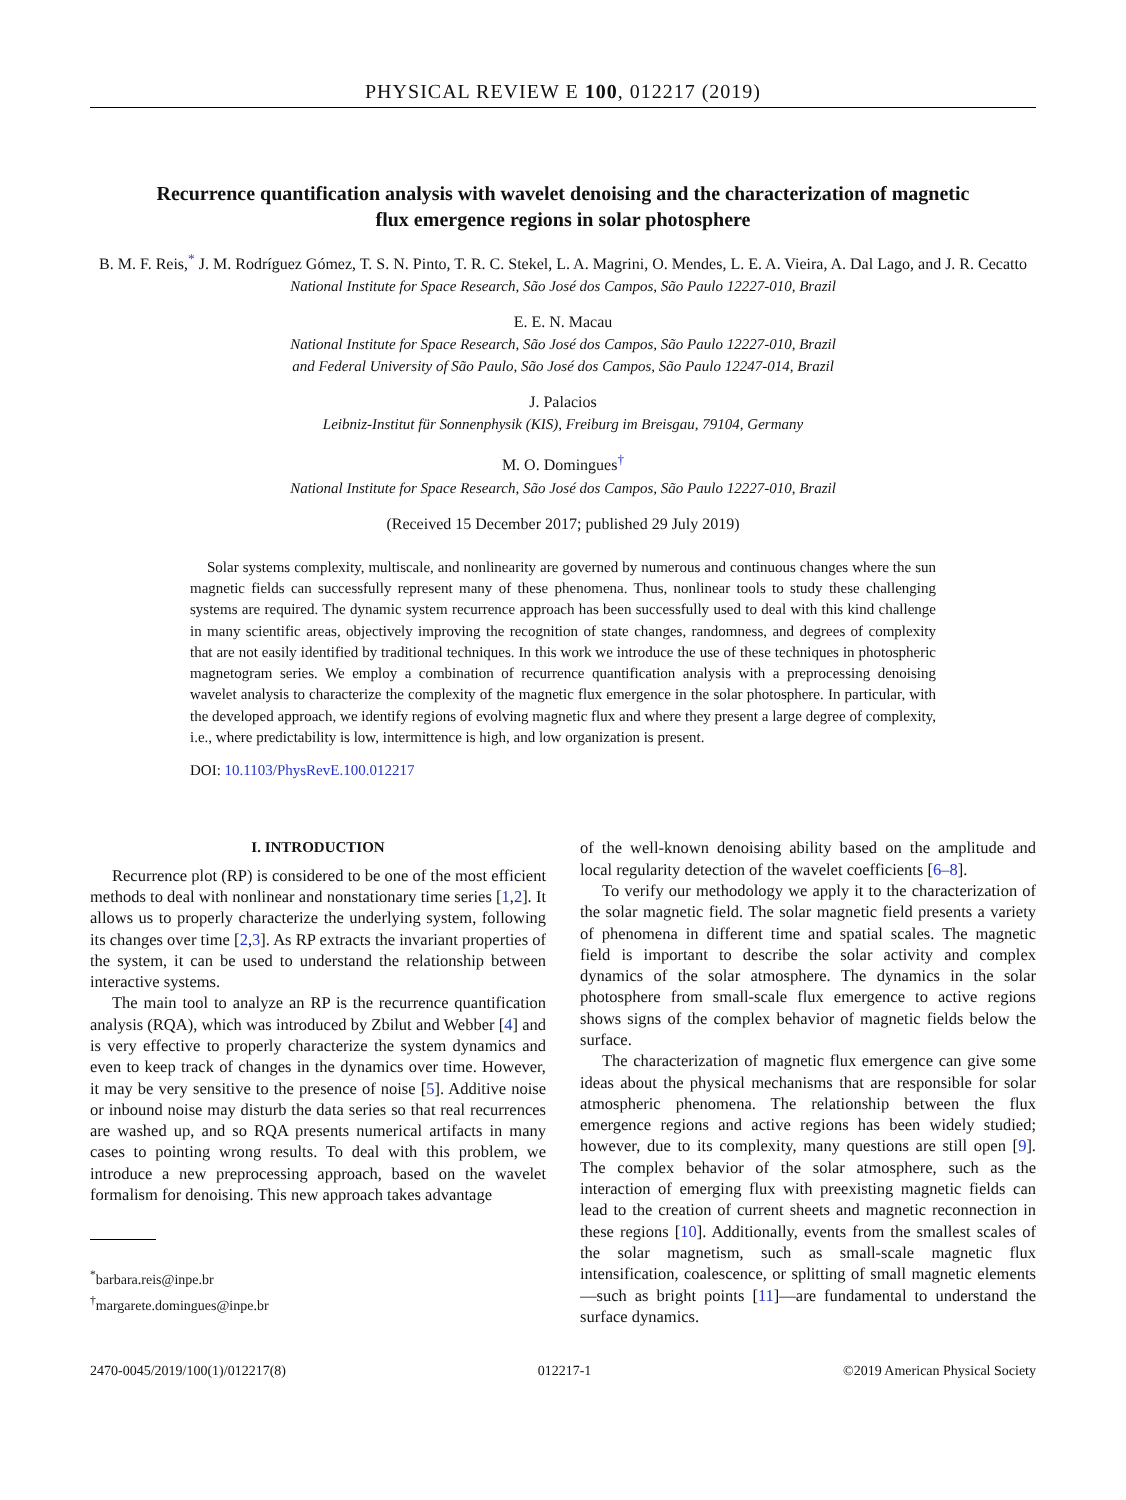PHYSICAL REVIEW E 100, 012217 (2019)
Recurrence quantification analysis with wavelet denoising and the characterization of magnetic flux emergence regions in solar photosphere
B. M. F. Reis,<sup>*</sup> J. M. Rodríguez Gómez, T. S. N. Pinto, T. R. C. Stekel, L. A. Magrini, O. Mendes, L. E. A. Vieira, A. Dal Lago, and J. R. Cecatto
National Institute for Space Research, São José dos Campos, São Paulo 12227-010, Brazil
E. E. N. Macau
National Institute for Space Research, São José dos Campos, São Paulo 12227-010, Brazil
and Federal University of São Paulo, São José dos Campos, São Paulo 12247-014, Brazil
J. Palacios
Leibniz-Institut für Sonnenphysik (KIS), Freiburg im Breisgau, 79104, Germany
M. O. Domingues<sup>†</sup>
National Institute for Space Research, São José dos Campos, São Paulo 12227-010, Brazil
(Received 15 December 2017; published 29 July 2019)
Solar systems complexity, multiscale, and nonlinearity are governed by numerous and continuous changes where the sun magnetic fields can successfully represent many of these phenomena. Thus, nonlinear tools to study these challenging systems are required. The dynamic system recurrence approach has been successfully used to deal with this kind challenge in many scientific areas, objectively improving the recognition of state changes, randomness, and degrees of complexity that are not easily identified by traditional techniques. In this work we introduce the use of these techniques in photospheric magnetogram series. We employ a combination of recurrence quantification analysis with a preprocessing denoising wavelet analysis to characterize the complexity of the magnetic flux emergence in the solar photosphere. In particular, with the developed approach, we identify regions of evolving magnetic flux and where they present a large degree of complexity, i.e., where predictability is low, intermittence is high, and low organization is present.
DOI: 10.1103/PhysRevE.100.012217
I. INTRODUCTION
Recurrence plot (RP) is considered to be one of the most efficient methods to deal with nonlinear and nonstationary time series [1,2]. It allows us to properly characterize the underlying system, following its changes over time [2,3]. As RP extracts the invariant properties of the system, it can be used to understand the relationship between interactive systems.
The main tool to analyze an RP is the recurrence quantification analysis (RQA), which was introduced by Zbilut and Webber [4] and is very effective to properly characterize the system dynamics and even to keep track of changes in the dynamics over time. However, it may be very sensitive to the presence of noise [5]. Additive noise or inbound noise may disturb the data series so that real recurrences are washed up, and so RQA presents numerical artifacts in many cases to pointing wrong results. To deal with this problem, we introduce a new preprocessing approach, based on the wavelet formalism for denoising. This new approach takes advantage
<sup>*</sup> barbara.reis@inpe.br
<sup>†</sup> margarete.domingues@inpe.br
of the well-known denoising ability based on the amplitude and local regularity detection of the wavelet coefficients [6–8].
To verify our methodology we apply it to the characterization of the solar magnetic field. The solar magnetic field presents a variety of phenomena in different time and spatial scales. The magnetic field is important to describe the solar activity and complex dynamics of the solar atmosphere. The dynamics in the solar photosphere from small-scale flux emergence to active regions shows signs of the complex behavior of magnetic fields below the surface.
The characterization of magnetic flux emergence can give some ideas about the physical mechanisms that are responsible for solar atmospheric phenomena. The relationship between the flux emergence regions and active regions has been widely studied; however, due to its complexity, many questions are still open [9]. The complex behavior of the solar atmosphere, such as the interaction of emerging flux with preexisting magnetic fields can lead to the creation of current sheets and magnetic reconnection in these regions [10]. Additionally, events from the smallest scales of the solar magnetism, such as small-scale magnetic flux intensification, coalescence, or splitting of small magnetic elements—such as bright points [11]—are fundamental to understand the surface dynamics.
2470-0045/2019/100(1)/012217(8) 012217-1 ©2019 American Physical Society